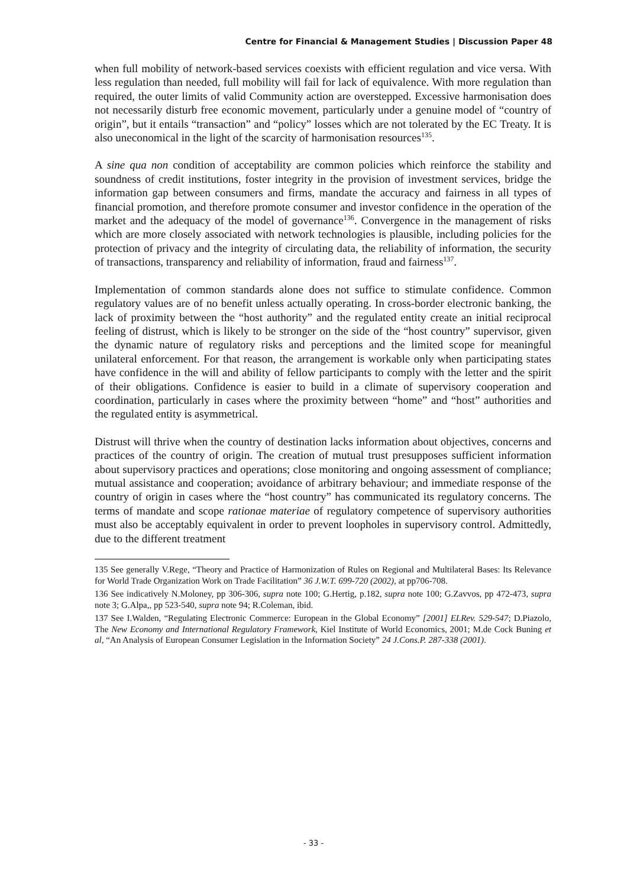Centre for Financial & Management Studies | Discussion Paper 48
when full mobility of network-based services coexists with efficient regulation and vice versa. With less regulation than needed, full mobility will fail for lack of equivalence. With more regulation than required, the outer limits of valid Community action are overstepped. Excessive harmonisation does not necessarily disturb free economic movement, particularly under a genuine model of “country of origin”, but it entails “transaction” and “policy” losses which are not tolerated by the EC Treaty. It is also uneconomical in the light of the scarcity of harmonisation resources<sup>135</sup>.
A sine qua non condition of acceptability are common policies which reinforce the stability and soundness of credit institutions, foster integrity in the provision of investment services, bridge the information gap between consumers and firms, mandate the accuracy and fairness in all types of financial promotion, and therefore promote consumer and investor confidence in the operation of the market and the adequacy of the model of governance<sup>136</sup>. Convergence in the management of risks which are more closely associated with network technologies is plausible, including policies for the protection of privacy and the integrity of circulating data, the reliability of information, the security of transactions, transparency and reliability of information, fraud and fairness<sup>137</sup>.
Implementation of common standards alone does not suffice to stimulate confidence. Common regulatory values are of no benefit unless actually operating. In cross-border electronic banking, the lack of proximity between the “host authority” and the regulated entity create an initial reciprocal feeling of distrust, which is likely to be stronger on the side of the “host country” supervisor, given the dynamic nature of regulatory risks and perceptions and the limited scope for meaningful unilateral enforcement. For that reason, the arrangement is workable only when participating states have confidence in the will and ability of fellow participants to comply with the letter and the spirit of their obligations. Confidence is easier to build in a climate of supervisory cooperation and coordination, particularly in cases where the proximity between “home” and “host” authorities and the regulated entity is asymmetrical.
Distrust will thrive when the country of destination lacks information about objectives, concerns and practices of the country of origin. The creation of mutual trust presupposes sufficient information about supervisory practices and operations; close monitoring and ongoing assessment of compliance; mutual assistance and cooperation; avoidance of arbitrary behaviour; and immediate response of the country of origin in cases where the “host country” has communicated its regulatory concerns. The terms of mandate and scope rationae materiae of regulatory competence of supervisory authorities must also be acceptably equivalent in order to prevent loopholes in supervisory control. Admittedly, due to the different treatment
135 See generally V.Rege, “Theory and Practice of Harmonization of Rules on Regional and Multilateral Bases: Its Relevance for World Trade Organization Work on Trade Facilitation” 36 J.W.T. 699-720 (2002), at pp706-708.
136 See indicatively N.Moloney, pp 306-306, supra note 100; G.Hertig, p.182, supra note 100; G.Zavvos, pp 472-473, supra note 3; G.Alpa,, pp 523-540, supra note 94; R.Coleman, ibid.
137 See I.Walden, “Regulating Electronic Commerce: European in the Global Economy” [2001] ELRev. 529-547; D.Piazolo, The New Economy and International Regulatory Framework, Kiel Institute of World Economics, 2001; M.de Cock Buning et al, “An Analysis of European Consumer Legislation in the Information Society” 24 J.Cons.P. 287-338 (2001).
- 33 -